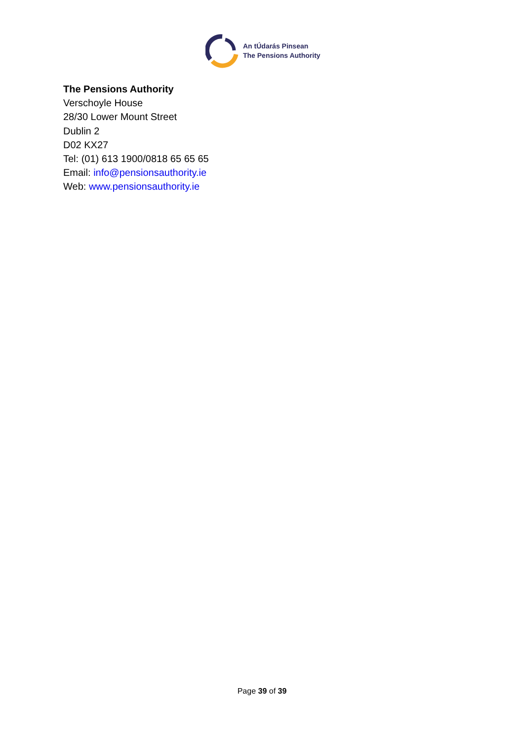An tÚdarás Pinsean
The Pensions Authority
The Pensions Authority
Verschoyle House
28/30 Lower Mount Street
Dublin 2
D02 KX27
Tel: (01) 613 1900/0818 65 65 65
Email: info@pensionsauthority.ie
Web: www.pensionsauthority.ie
Page 39 of 39